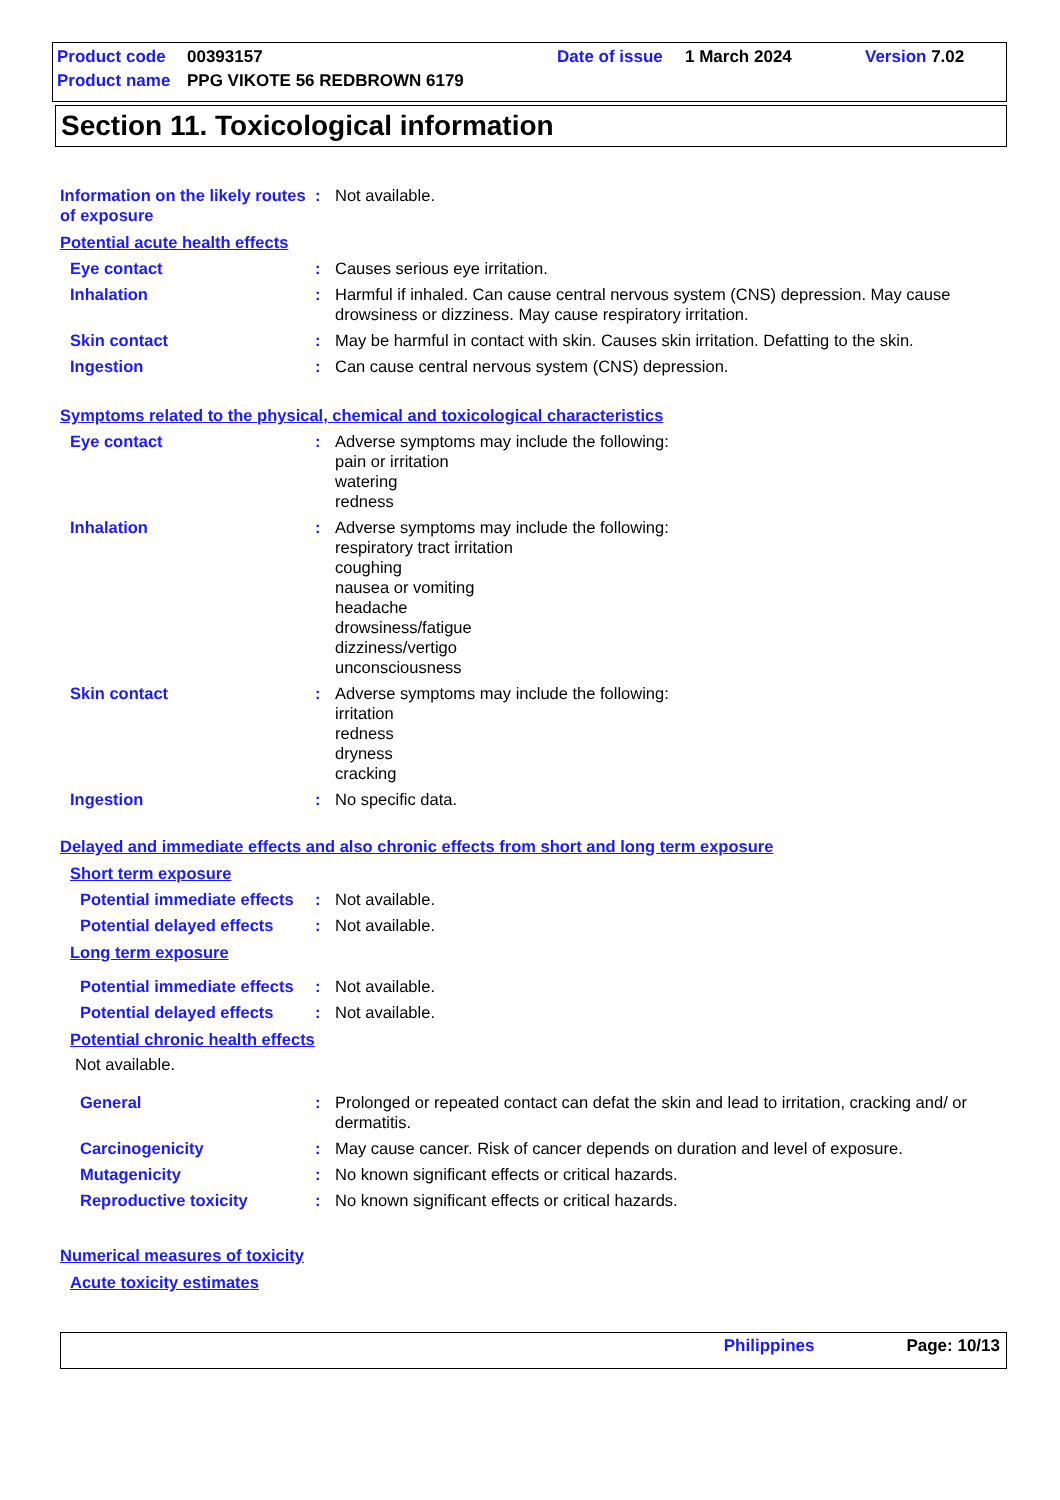Product code 00393157 Date of issue 1 March 2024 Version 7.02
Product name PPG VIKOTE 56 REDBROWN 6179
Section 11. Toxicological information
Information on the likely routes of exposure
: Not available.
Potential acute health effects
Eye contact : Causes serious eye irritation.
Inhalation : Harmful if inhaled. Can cause central nervous system (CNS) depression. May cause drowsiness or dizziness. May cause respiratory irritation.
Skin contact : May be harmful in contact with skin. Causes skin irritation. Defatting to the skin.
Ingestion : Can cause central nervous system (CNS) depression.
Symptoms related to the physical, chemical and toxicological characteristics
Eye contact : Adverse symptoms may include the following:
pain or irritation
watering
redness
Inhalation : Adverse symptoms may include the following:
respiratory tract irritation
coughing
nausea or vomiting
headache
drowsiness/fatigue
dizziness/vertigo
unconsciousness
Skin contact : Adverse symptoms may include the following:
irritation
redness
dryness
cracking
Ingestion : No specific data.
Delayed and immediate effects and also chronic effects from short and long term exposure
Short term exposure
Potential immediate effects
: Not available.
Potential delayed effects
: Not available.
Long term exposure
Potential immediate effects
: Not available.
Potential delayed effects
: Not available.
Potential chronic health effects
Not available.
General : Prolonged or repeated contact can defat the skin and lead to irritation, cracking and/ or dermatitis.
Carcinogenicity : May cause cancer. Risk of cancer depends on duration and level of exposure.
Mutagenicity : No known significant effects or critical hazards.
Reproductive toxicity : No known significant effects or critical hazards.
Numerical measures of toxicity
Acute toxicity estimates
Philippines Page: 10/13